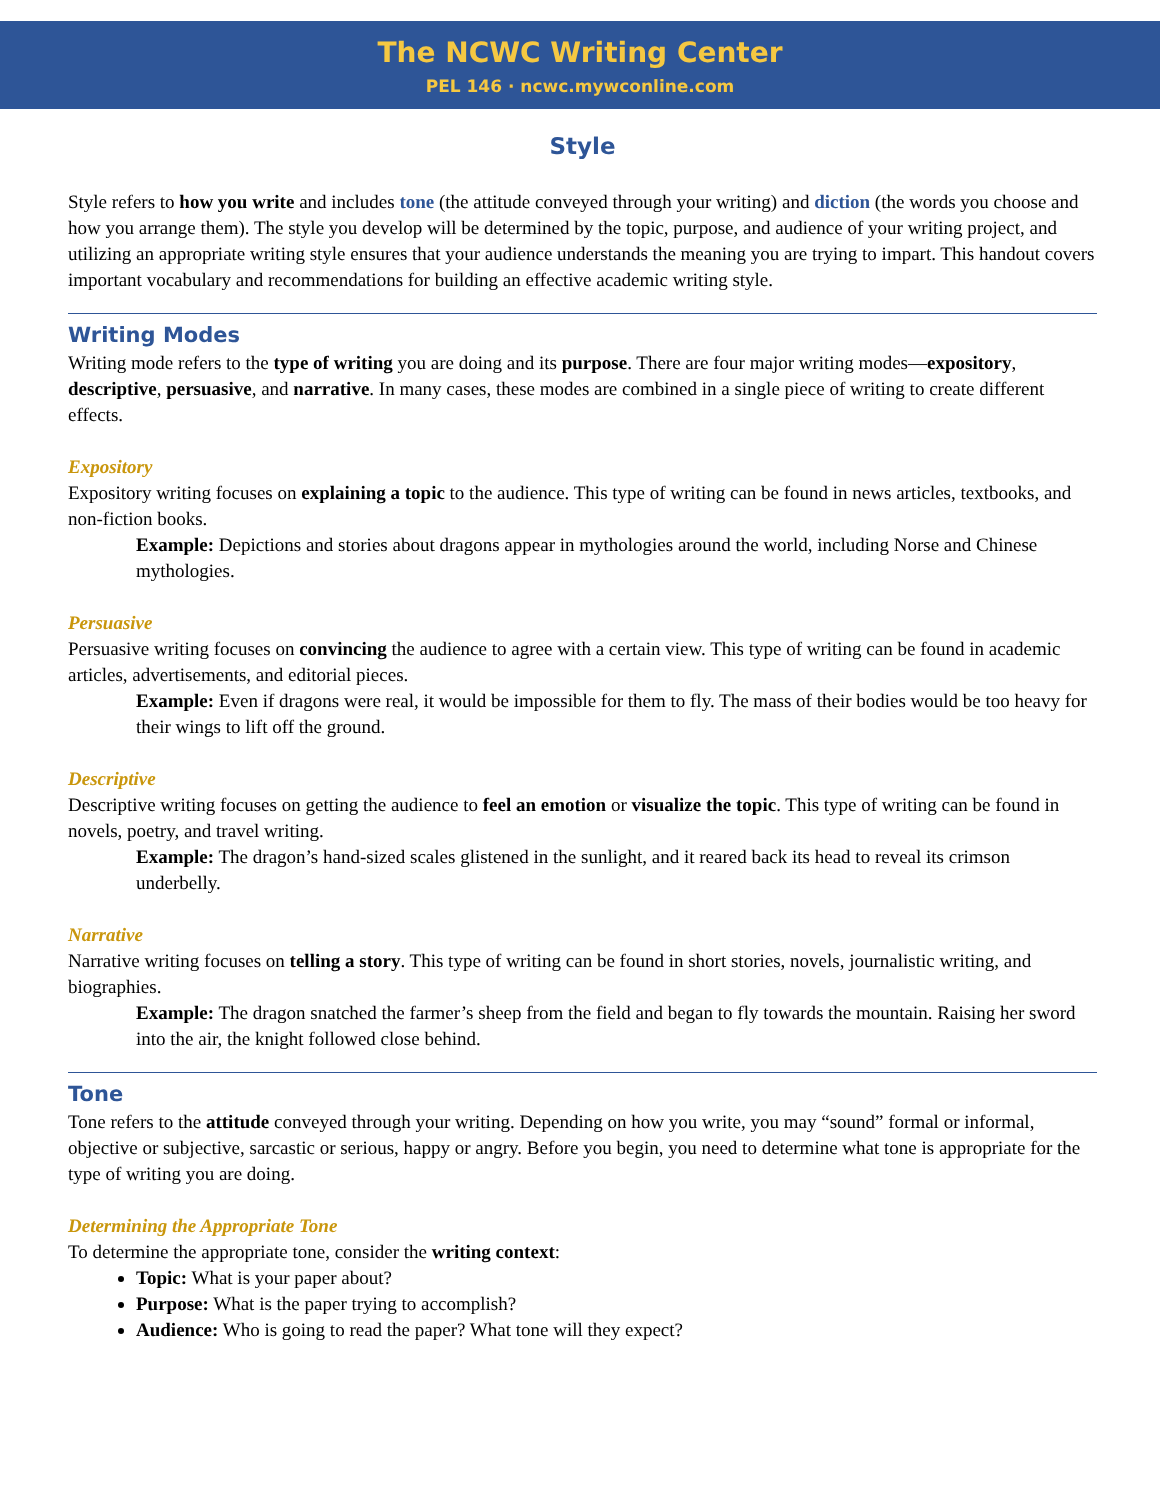The NCWC Writing Center
PEL 146 · ncwc.mywconline.com
Style
Style refers to how you write and includes tone (the attitude conveyed through your writing) and diction (the words you choose and how you arrange them). The style you develop will be determined by the topic, purpose, and audience of your writing project, and utilizing an appropriate writing style ensures that your audience understands the meaning you are trying to impart. This handout covers important vocabulary and recommendations for building an effective academic writing style.
Writing Modes
Writing mode refers to the type of writing you are doing and its purpose. There are four major writing modes—expository, descriptive, persuasive, and narrative. In many cases, these modes are combined in a single piece of writing to create different effects.
Expository
Expository writing focuses on explaining a topic to the audience. This type of writing can be found in news articles, textbooks, and non-fiction books.
Example: Depictions and stories about dragons appear in mythologies around the world, including Norse and Chinese mythologies.
Persuasive
Persuasive writing focuses on convincing the audience to agree with a certain view. This type of writing can be found in academic articles, advertisements, and editorial pieces.
Example: Even if dragons were real, it would be impossible for them to fly. The mass of their bodies would be too heavy for their wings to lift off the ground.
Descriptive
Descriptive writing focuses on getting the audience to feel an emotion or visualize the topic. This type of writing can be found in novels, poetry, and travel writing.
Example: The dragon’s hand-sized scales glistened in the sunlight, and it reared back its head to reveal its crimson underbelly.
Narrative
Narrative writing focuses on telling a story. This type of writing can be found in short stories, novels, journalistic writing, and biographies.
Example: The dragon snatched the farmer’s sheep from the field and began to fly towards the mountain. Raising her sword into the air, the knight followed close behind.
Tone
Tone refers to the attitude conveyed through your writing. Depending on how you write, you may “sound” formal or informal, objective or subjective, sarcastic or serious, happy or angry. Before you begin, you need to determine what tone is appropriate for the type of writing you are doing.
Determining the Appropriate Tone
To determine the appropriate tone, consider the writing context:
Topic: What is your paper about?
Purpose: What is the paper trying to accomplish?
Audience: Who is going to read the paper? What tone will they expect?